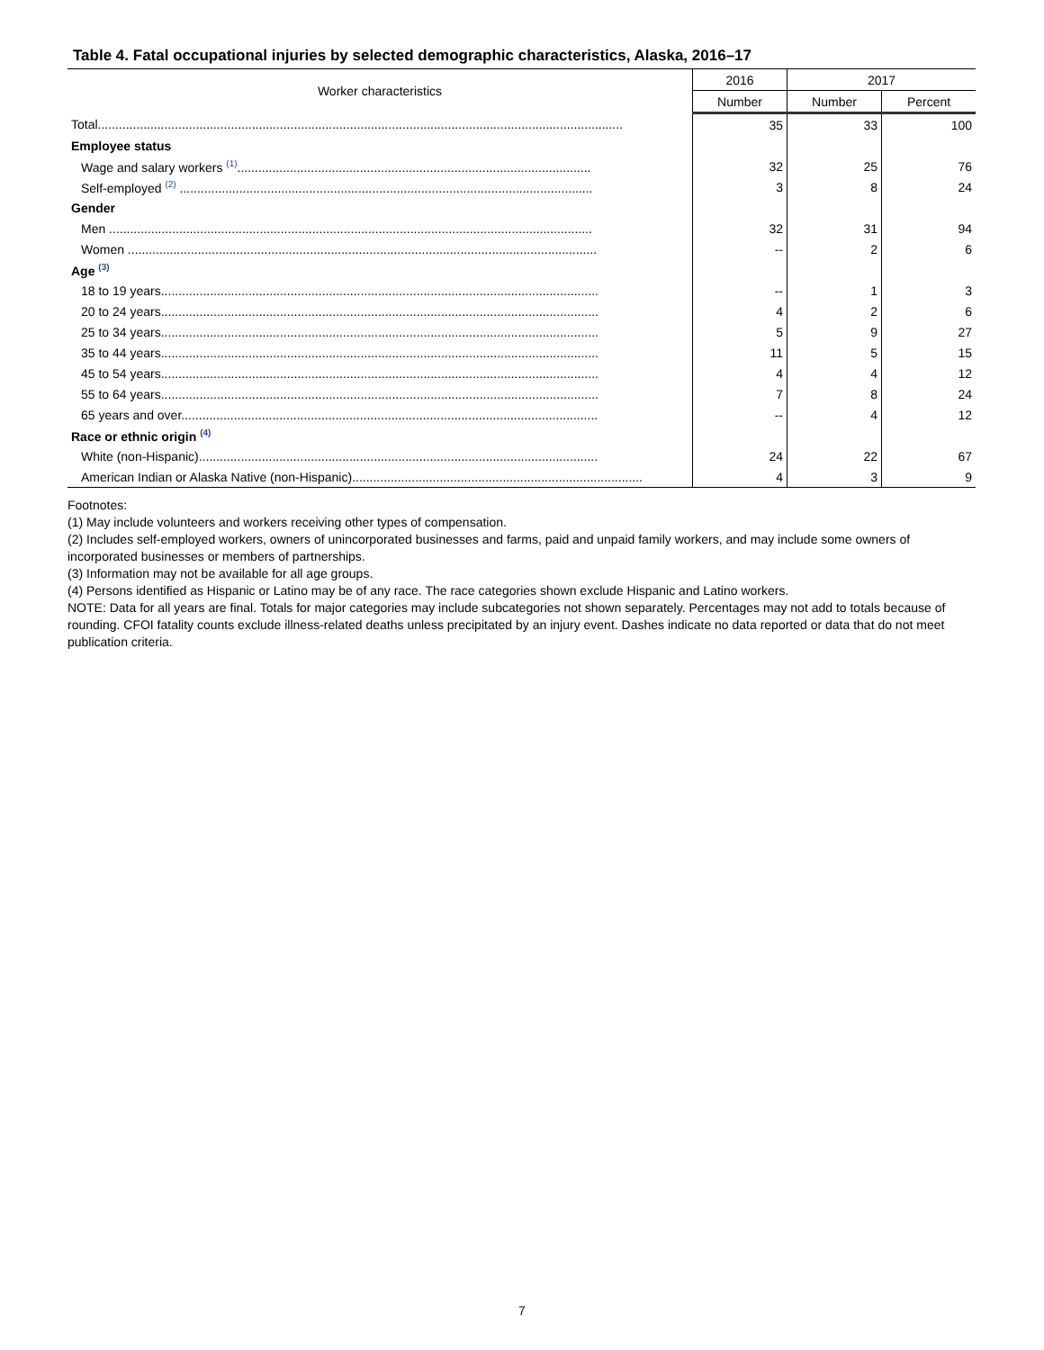Table 4. Fatal occupational injuries by selected demographic characteristics, Alaska, 2016–17
| Worker characteristics | 2016 | 2017 | |
| --- | --- | --- | --- |
| | Number | Number | Percent |
| Total...................................................................................................................................................... | 35 | 33 | 100 |
| Employee status | | | |
| Wage and salary workers <sup>(1)</sup>..................................................................................................... | 32 | 25 | 76 |
| Self-employed <sup>(2)</sup> ...................................................................................................................... | 3 | 8 | 24 |
| Gender | | | |
| Men .......................................................................................................................................... | 32 | 31 | 94 |
| Women ...................................................................................................................................... | -- | 2 | 6 |
| Age <sup>(3)</sup> | | | |
| 18 to 19 years............................................................................................................................. | -- | 1 | 3 |
| 20 to 24 years............................................................................................................................. | 4 | 2 | 6 |
| 25 to 34 years............................................................................................................................. | 5 | 9 | 27 |
| 35 to 44 years............................................................................................................................. | 11 | 5 | 15 |
| 45 to 54 years............................................................................................................................. | 4 | 4 | 12 |
| 55 to 64 years............................................................................................................................. | 7 | 8 | 24 |
| 65 years and over....................................................................................................................... | -- | 4 | 12 |
| Race or ethnic origin <sup>(4)</sup> | | | |
| White (non-Hispanic).................................................................................................................. | 24 | 22 | 67 |
| American Indian or Alaska Native (non-Hispanic)................................................................................... | 4 | 3 | 9 |
Footnotes:
(1) May include volunteers and workers receiving other types of compensation.
(2) Includes self-employed workers, owners of unincorporated businesses and farms, paid and unpaid family workers, and may include some owners of incorporated businesses or members of partnerships.
(3) Information may not be available for all age groups.
(4) Persons identified as Hispanic or Latino may be of any race. The race categories shown exclude Hispanic and Latino workers.
NOTE: Data for all years are final. Totals for major categories may include subcategories not shown separately. Percentages may not add to totals because of rounding. CFOI fatality counts exclude illness-related deaths unless precipitated by an injury event. Dashes indicate no data reported or data that do not meet publication criteria.
7